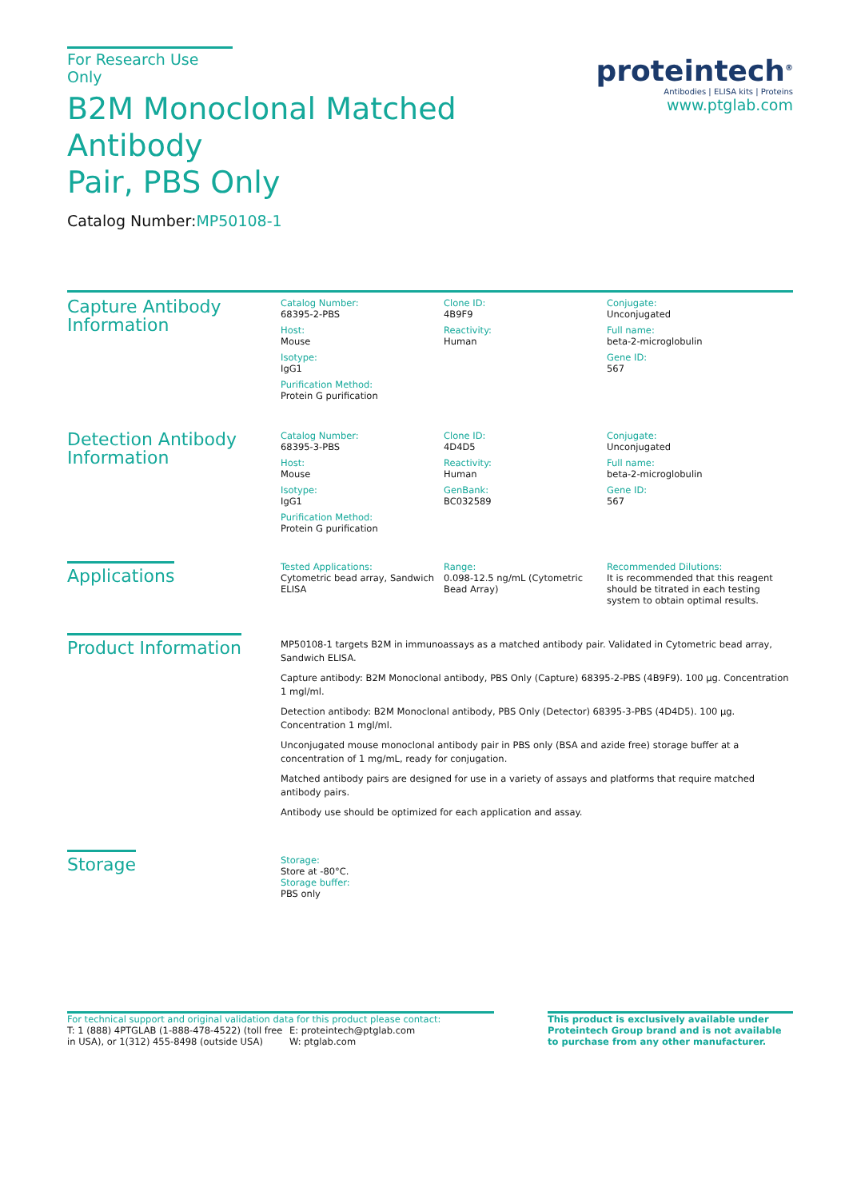For Research Use Only
B2M Monoclonal Matched Antibody
Pair, PBS Only
Catalog Number:MP50108-1
proteintech<sup>®</sup>
Antibodies | ELISA kits | Proteins
www.ptglab.com
Capture Antibody Information
Catalog Number:
68395-2-PBS
Clone ID:
4B9F9
Conjugate:
Unconjugated
Host:
Mouse
Reactivity:
Human
Full name:
beta-2-microglobulin
Isotype:
IgG1
Gene ID:
567
Purification Method:
Protein G purification
Detection Antibody Information
Catalog Number:
68395-3-PBS
Clone ID:
4D4D5
Conjugate:
Unconjugated
Host:
Mouse
Reactivity:
Human
Full name:
beta-2-microglobulin
Isotype:
IgG1
GenBank:
BC032589
Gene ID:
567
Purification Method:
Protein G purification
Applications
Tested Applications:
Cytometric bead array, Sandwich ELISA
Range:
0.098-12.5 ng/mL (Cytometric Bead Array)
Recommended Dilutions:
It is recommended that this reagent should be titrated in each testing system to obtain optimal results.
Product Information
MP50108-1 targets B2M in immunoassays as a matched antibody pair. Validated in Cytometric bead array, Sandwich ELISA.
Capture antibody: B2M Monoclonal antibody, PBS Only (Capture) 68395-2-PBS (4B9F9). 100 μg. Concentration 1 mgl/ml.
Detection antibody: B2M Monoclonal antibody, PBS Only (Detector) 68395-3-PBS (4D4D5). 100 μg. Concentration 1 mgl/ml.
Unconjugated mouse monoclonal antibody pair in PBS only (BSA and azide free) storage buffer at a concentration of 1 mg/mL, ready for conjugation.
Matched antibody pairs are designed for use in a variety of assays and platforms that require matched antibody pairs.
Antibody use should be optimized for each application and assay.
Storage
Storage:
Store at -80°C.
Storage buffer:
PBS only
For technical support and original validation data for this product please contact:
T: 1 (888) 4PTGLAB (1-888-478-4522) (toll free in USA), or 1(312) 455-8498 (outside USA)
E: proteintech@ptglab.com
W: ptglab.com
This product is exclusively available under Proteintech Group brand and is not available to purchase from any other manufacturer.